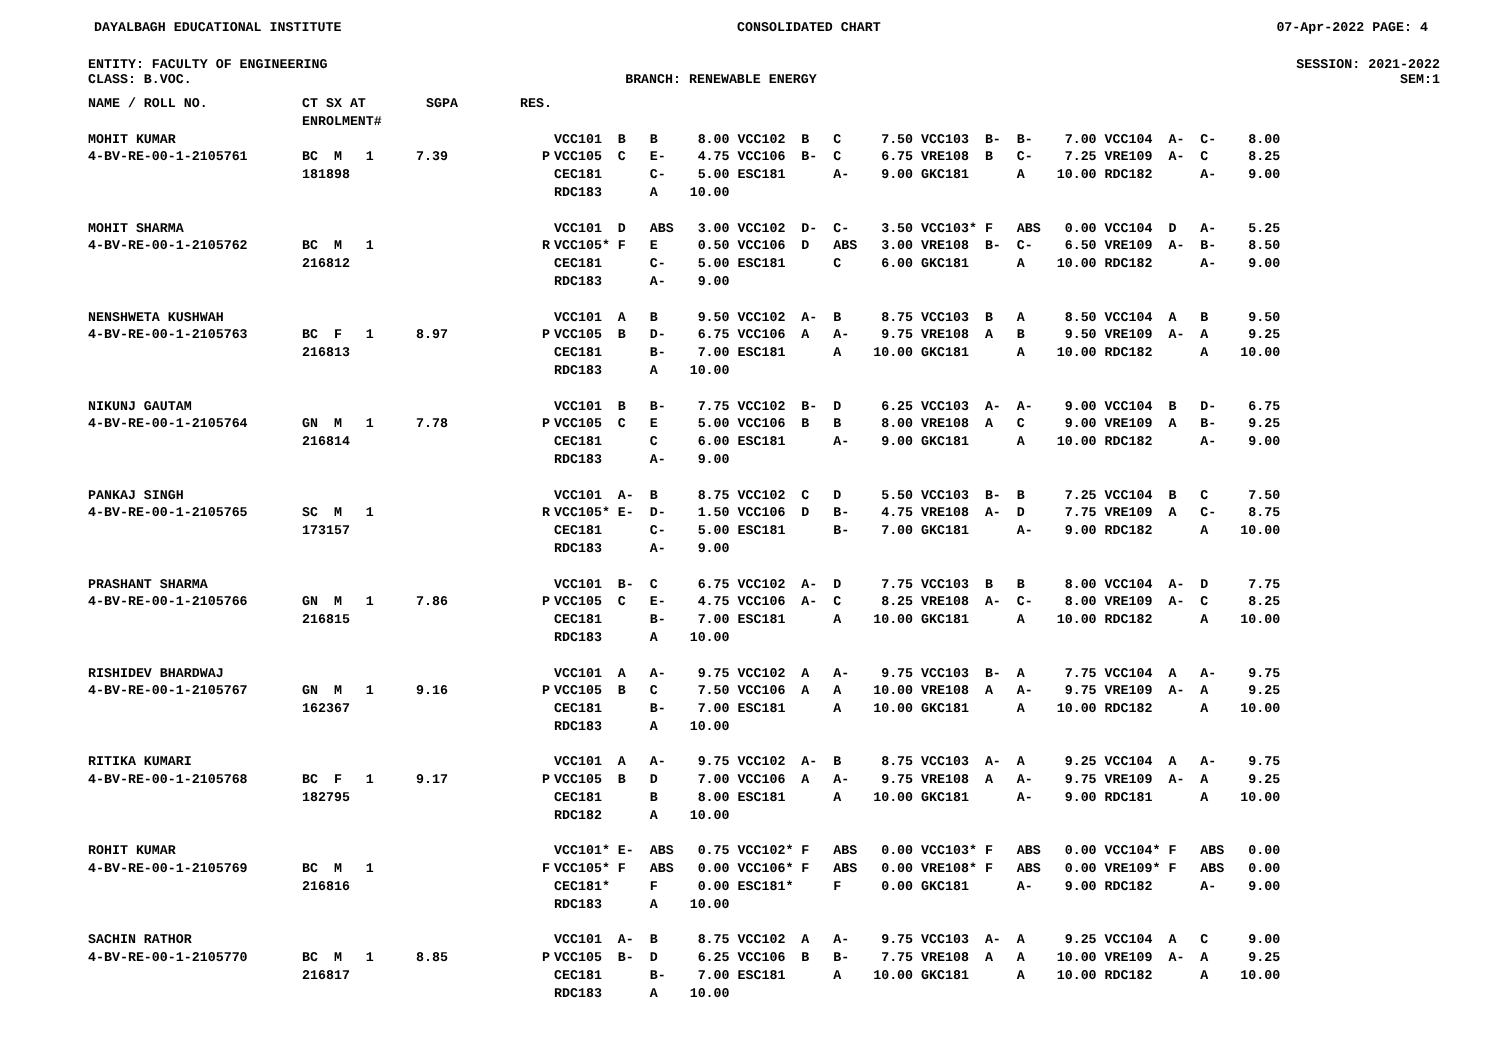DAYALBAGH EDUCATIONAL INSTITUTE CONSOLIDATED CHART 07-Apr-2022 PAGE: 4
ENTITY: FACULTY OF ENGINEERING SESSION: 2021-2022
CLASS: B.VOC. BRANCH: RENEWABLE ENERGY SEM:1
| NAME / ROLL NO. | CT SX AT ENROLMENT# | SGPA | RES. | |
| --- | --- | --- | --- | --- |
| MOHIT KUMAR 4-BV-RE-00-1-2105761 | BC M 1 181898 | 7.39 | P | VCC101 B B 8.00 VCC102 B C 7.50 VCC103 B- B- 7.00 VCC104 A- C- 8.00 VCC105 C E- 4.75 VCC106 B- C 6.75 VRE108 B C- 7.25 VRE109 A- C 8.25 CEC181 C- 5.00 ESC181 A- 9.00 GKC181 A 10.00 RDC182 A- 9.00 RDC183 A 10.00 |
| MOHIT SHARMA 4-BV-RE-00-1-2105762 | BC M 1 216812 | | R | VCC101 D ABS 3.00 VCC102 D- C- 3.50 VCC103* F ABS 0.00 VCC104 D A- 5.25 VCC105* F E 0.50 VCC106 D ABS 3.00 VRE108 B- C- 6.50 VRE109 A- B- 8.50 CEC181 C- 5.00 ESC181 C 6.00 GKC181 A 10.00 RDC182 A- 9.00 RDC183 A- 9.00 |
| NENSHWETA KUSHWAH 4-BV-RE-00-1-2105763 | BC F 1 216813 | 8.97 | P | VCC101 A B 9.50 VCC102 A- B 8.75 VCC103 B A 8.50 VCC104 A B 9.50 VCC105 B D- 6.75 VCC106 A A- 9.75 VRE108 A B 9.50 VRE109 A- A 9.25 CEC181 B- 7.00 ESC181 A 10.00 GKC181 A 10.00 RDC182 A 10.00 RDC183 A 10.00 |
| NIKUNJ GAUTAM 4-BV-RE-00-1-2105764 | GN M 1 216814 | 7.78 | P | VCC101 B B- 7.75 VCC102 B- D 6.25 VCC103 A- A- 9.00 VCC104 B D- 6.75 VCC105 C E 5.00 VCC106 B B 8.00 VRE108 A C 9.00 VRE109 A B- 9.25 CEC181 C 6.00 ESC181 A- 9.00 GKC181 A 10.00 RDC182 A- 9.00 RDC183 A- 9.00 |
| PANKAJ SINGH 4-BV-RE-00-1-2105765 | SC M 1 173157 | | R | VCC101 A- B 8.75 VCC102 C D 5.50 VCC103 B- B 7.25 VCC104 B C 7.50 VCC105* E- D- 1.50 VCC106 D B- 4.75 VRE108 A- D 7.75 VRE109 A C- 8.75 CEC181 C- 5.00 ESC181 B- 7.00 GKC181 A- 9.00 RDC182 A 10.00 RDC183 A- 9.00 |
| PRASHANT SHARMA 4-BV-RE-00-1-2105766 | GN M 1 216815 | 7.86 | P | VCC101 B- C 6.75 VCC102 A- D 7.75 VCC103 B B 8.00 VCC104 A- D 7.75 VCC105 C E- 4.75 VCC106 A- C 8.25 VRE108 A- C- 8.00 VRE109 A- C 8.25 CEC181 B- 7.00 ESC181 A 10.00 GKC181 A 10.00 RDC182 A 10.00 RDC183 A 10.00 |
| RISHIDEV BHARDWAJ 4-BV-RE-00-1-2105767 | GN M 1 162367 | 9.16 | P | VCC101 A A- 9.75 VCC102 A A- 9.75 VCC103 B- A 7.75 VCC104 A A- 9.75 VCC105 B C 7.50 VCC106 A A 10.00 VRE108 A A- 9.75 VRE109 A- A 9.25 CEC181 B- 7.00 ESC181 A 10.00 GKC181 A 10.00 RDC182 A 10.00 RDC183 A 10.00 |
| RITIKA KUMARI 4-BV-RE-00-1-2105768 | BC F 1 182795 | 9.17 | P | VCC101 A A- 9.75 VCC102 A- B 8.75 VCC103 A- A 9.25 VCC104 A A- 9.75 VCC105 B D 7.00 VCC106 A A- 9.75 VRE108 A A- 9.75 VRE109 A- A 9.25 CEC181 B 8.00 ESC181 A 10.00 GKC181 A- 9.00 RDC181 A 10.00 RDC182 A 10.00 |
| ROHIT KUMAR 4-BV-RE-00-1-2105769 | BC M 1 216816 | | F | VCC101* E- ABS 0.75 VCC102* F ABS 0.00 VCC103* F ABS 0.00 VCC104* F ABS 0.00 VCC105* F ABS 0.00 VCC106* F ABS 0.00 VRE108* F ABS 0.00 VRE109* F ABS 0.00 CEC181* F 0.00 ESC181* F 0.00 GKC181 A- 9.00 RDC182 A- 9.00 RDC183 A 10.00 |
| SACHIN RATHOR 4-BV-RE-00-1-2105770 | BC M 1 216817 | 8.85 | P | VCC101 A- B 8.75 VCC102 A A- 9.75 VCC103 A- A 9.25 VCC104 A C 9.00 VCC105 B- D 6.25 VCC106 B B- 7.75 VRE108 A A 10.00 VRE109 A- A 9.25 CEC181 B- 7.00 ESC181 A 10.00 GKC181 A 10.00 RDC182 A 10.00 RDC183 A 10.00 |